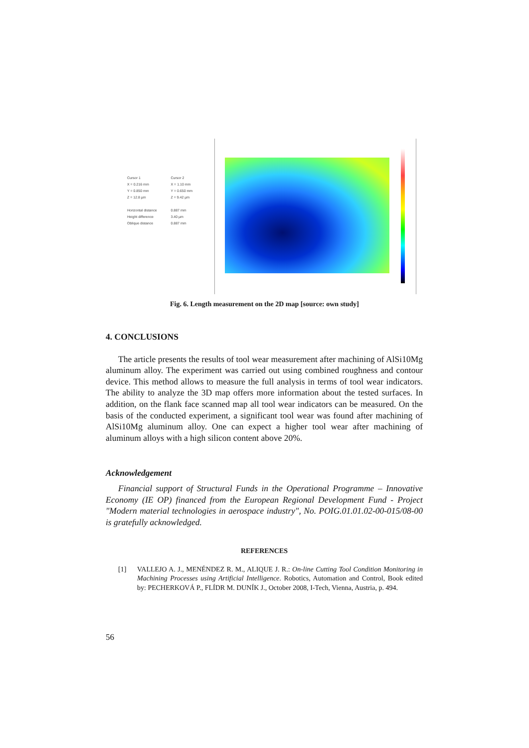Cursor 1
X = 0.216 mm
Y = 0.850 mm
Z = 12.8 µm
Horizontal distance
Height difference
Oblique distance
Cursor 2
X = 1.10 mm
Y = 0.650 mm
Z = 9.42 µm
0.887 mm
3.40 µm
0.887 mm
Fig. 6. Length measurement on the 2D map [source: own study]
4. CONCLUSIONS
The article presents the results of tool wear measurement after machining of AlSi10Mg aluminum alloy. The experiment was carried out using combined roughness and contour device. This method allows to measure the full analysis in terms of tool wear indicators. The ability to analyze the 3D map offers more information about the tested surfaces. In addition, on the flank face scanned map all tool wear indicators can be measured. On the basis of the conducted experiment, a significant tool wear was found after machining of AlSi10Mg aluminum alloy. One can expect a higher tool wear after machining of aluminum alloys with a high silicon content above 20%.
Acknowledgement
Financial support of Structural Funds in the Operational Programme – Innovative Economy (IE OP) financed from the European Regional Development Fund - Project "Modern material technologies in aerospace industry", No. POIG.01.01.02-00-015/08-00 is gratefully acknowledged.
REFERENCES
[1] VALLEJO A. J., MENÉNDEZ R. M., ALIQUE J. R.: On-line Cutting Tool Condition Monitoring in Machining Processes using Artificial Intelligence. Robotics, Automation and Control, Book edited by: PECHERKOVÁ P., FLÍDR M. DUNÍK J., October 2008, I-Tech, Vienna, Austria, p. 494.
56